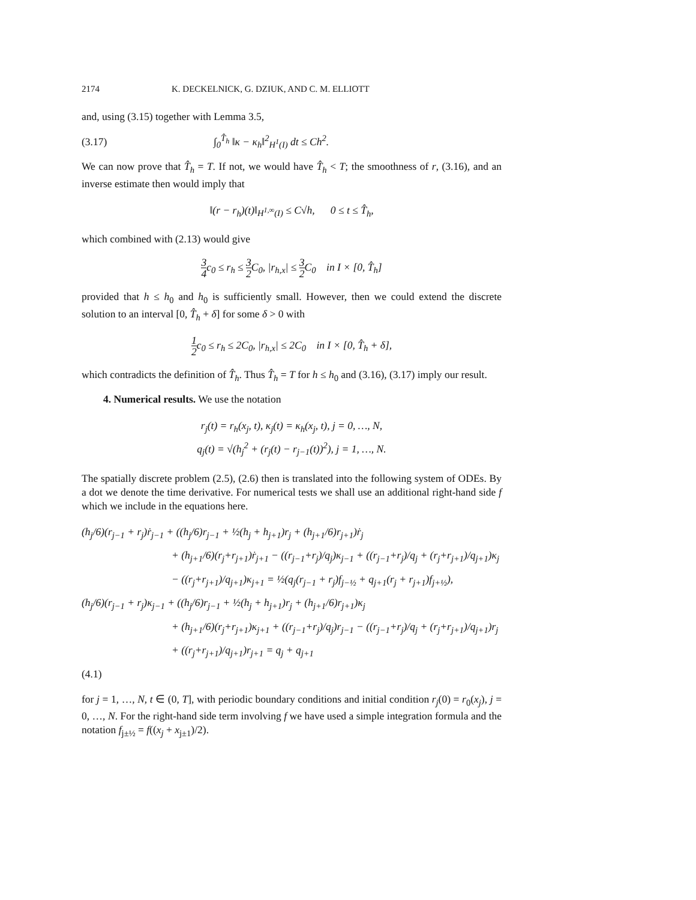2174 K. DECKELNICK, G. DZIUK, AND C. M. ELLIOTT
and, using (3.15) together with Lemma 3.5,
(3.17) ∫<sub>0</sub><sup>T̂<sub>h</sub></sup> ‖κ − κ<sub>h</sub>‖<sup>2</sup><sub>H<sup>1</sup>(I)</sub> dt ≤ Ch<sup>2</sup>.
We can now prove that T̂<sub>h</sub> = T. If not, we would have T̂<sub>h</sub> < T; the smoothness of r, (3.16), and an inverse estimate then would imply that
‖(r − r<sub>h</sub>)(t)‖<sub>H<sup>1,∞</sup>(I)</sub> ≤ C√h, 0 ≤ t ≤ T̂<sub>h</sub>,
which combined with (2.13) would give
3 4c<sub>0</sub> ≤ r<sub>h</sub> ≤ 3 2 C<sub>0</sub>, |r<sub>h,x</sub>| ≤ 3 2 C<sub>0</sub> in I × [0, T̂<sub>h</sub>]
provided that h ≤ h<sub>0</sub> and h<sub>0</sub> is sufficiently small. However, then we could extend the discrete solution to an interval [0, T̂<sub>h</sub> + δ] for some δ > 0 with
1 2c<sub>0</sub> ≤ r<sub>h</sub> ≤ 2C<sub>0</sub>, |r<sub>h,x</sub>| ≤ 2C<sub>0</sub> in I × [0, T̂<sub>h</sub> + δ],
which contradicts the definition of T̂<sub>h</sub>. Thus T̂<sub>h</sub> = T for h ≤ h<sub>0</sub> and (3.16), (3.17) imply our result.
4. Numerical results. We use the notation
r<sub>j</sub>(t) = r<sub>h</sub>(x<sub>j</sub>, t), κ<sub>j</sub>(t) = κ<sub>h</sub>(x<sub>j</sub>, t), j = 0, …, N,
q<sub>j</sub>(t) = √(h<sub>j</sub><sup>2</sup> + (r<sub>j</sub>(t) − r<sub>j−1</sub>(t))<sup>2</sup>), j = 1, …, N.
The spatially discrete problem (2.5), (2.6) then is translated into the following system of ODEs. By a dot we denote the time derivative. For numerical tests we shall use an additional right-hand side f which we include in the equations here.
(h<sub>j</sub>/6)(r<sub>j−1</sub> + r<sub>j</sub>)ṙ<sub>j−1</sub> + ((h<sub>j</sub>/6)r<sub>j−1</sub> + ½(h<sub>j</sub> + h<sub>j+1</sub>)r<sub>j</sub> + (h<sub>j+1</sub>/6)r<sub>j+1</sub>)ṙ<sub>j</sub>
+ (h<sub>j+1</sub>/6)(r<sub>j</sub>+r<sub>j+1</sub>)ṙ<sub>j+1</sub> − ((r<sub>j−1</sub>+r<sub>j</sub>)/q<sub>j</sub>)κ<sub>j−1</sub> + ((r<sub>j−1</sub>+r<sub>j</sub>)/q<sub>j</sub> + (r<sub>j</sub>+r<sub>j+1</sub>)/q<sub>j+1</sub>)κ<sub>j</sub>
− ((r<sub>j</sub>+r<sub>j+1</sub>)/q<sub>j+1</sub>)κ<sub>j+1</sub> = ½(q<sub>j</sub>(r<sub>j−1</sub> + r<sub>j</sub>)f<sub>j−½</sub> + q<sub>j+1</sub>(r<sub>j</sub> + r<sub>j+1</sub>)f<sub>j+½</sub>),
(h<sub>j</sub>/6)(r<sub>j−1</sub> + r<sub>j</sub>)κ<sub>j−1</sub> + ((h<sub>j</sub>/6)r<sub>j−1</sub> + ½(h<sub>j</sub> + h<sub>j+1</sub>)r<sub>j</sub> + (h<sub>j+1</sub>/6)r<sub>j+1</sub>)κ<sub>j</sub>
+ (h<sub>j+1</sub>/6)(r<sub>j</sub>+r<sub>j+1</sub>)κ<sub>j+1</sub> + ((r<sub>j−1</sub>+r<sub>j</sub>)/q<sub>j</sub>)r<sub>j−1</sub> − ((r<sub>j−1</sub>+r<sub>j</sub>)/q<sub>j</sub> + (r<sub>j</sub>+r<sub>j+1</sub>)/q<sub>j+1</sub>)r<sub>j</sub>
+ ((r<sub>j</sub>+r<sub>j+1</sub>)/q<sub>j+1</sub>)r<sub>j+1</sub> = q<sub>j</sub> + q<sub>j+1</sub>
(4.1)
for j = 1, …, N, t ∈ (0, T], with periodic boundary conditions and initial condition r<sub>j</sub>(0) = r<sub>0</sub>(x<sub>j</sub>), j = 0, …, N. For the right-hand side term involving f we have used a simple integration formula and the notation f<sub>j±½</sub> = f((x<sub>j</sub> + x<sub>j±1</sub>)/2).